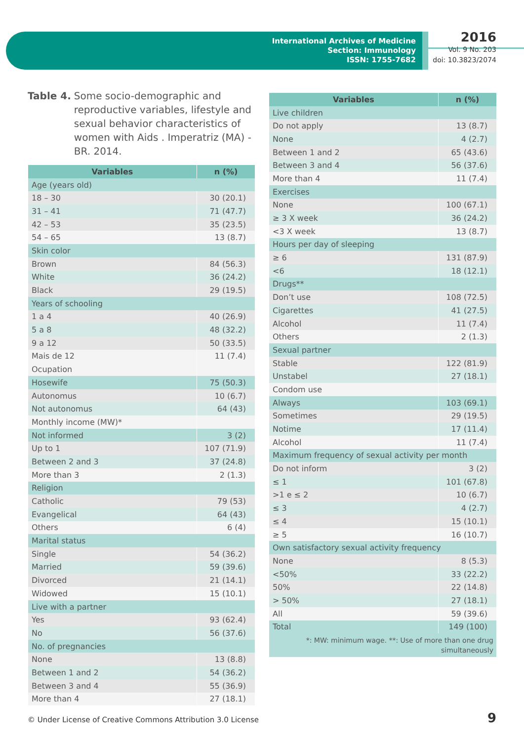International Archives of Medicine
Section: Immunology
ISSN: 1755-7682
2016
Vol. 9 No. 203
doi: 10.3823/2074
Table 4. Some socio-demographic and reproductive variables, lifestyle and sexual behavior characteristics of women with Aids . Imperatriz (MA) - BR. 2014.
| Variables | n (%) |
| --- | --- |
| Age (years old) | |
| 18 – 30 | 30 (20.1) |
| 31 – 41 | 71 (47.7) |
| 42 – 53 | 35 (23.5) |
| 54 – 65 | 13 (8.7) |
| Skin color | |
| Brown | 84 (56.3) |
| White | 36 (24.2) |
| Black | 29 (19.5) |
| Years of schooling | |
| 1 a 4 | 40 (26.9) |
| 5 a 8 | 48 (32.2) |
| 9 a 12 | 50 (33.5) |
| Mais de 12 | 11 (7.4) |
| Ocupation | |
| Hosewife | 75 (50.3) |
| Autonomus | 10 (6.7) |
| Not autonomus | 64 (43) |
| Monthly income (MW)* | |
| Not informed | 3 (2) |
| Up to 1 | 107 (71.9) |
| Between 2 and 3 | 37 (24.8) |
| More than 3 | 2 (1.3) |
| Religion | |
| Catholic | 79 (53) |
| Evangelical | 64 (43) |
| Others | 6 (4) |
| Marital status | |
| Single | 54 (36.2) |
| Married | 59 (39.6) |
| Divorced | 21 (14.1) |
| Widowed | 15 (10.1) |
| Live with a partner | |
| Yes | 93 (62.4) |
| No | 56 (37.6) |
| No. of pregnancies | |
| None | 13 (8.8) |
| Between 1 and 2 | 54 (36.2) |
| Between 3 and 4 | 55 (36.9) |
| More than 4 | 27 (18.1) |
| Variables | n (%) |
| --- | --- |
| Live children | |
| Do not apply | 13 (8.7) |
| None | 4 (2.7) |
| Between 1 and 2 | 65 (43.6) |
| Between 3 and 4 | 56 (37.6) |
| More than 4 | 11 (7.4) |
| Exercises | |
| None | 100 (67.1) |
| ≥ 3 X week | 36 (24.2) |
| <3 X week | 13 (8.7) |
| Hours per day of sleeping | |
| ≥ 6 | 131 (87.9) |
| <6 | 18 (12.1) |
| Drugs** | |
| Don’t use | 108 (72.5) |
| Cigarettes | 41 (27.5) |
| Alcohol | 11 (7.4) |
| Others | 2 (1.3) |
| Sexual partner | |
| Stable | 122 (81.9) |
| Unstabel | 27 (18.1) |
| Condom use | |
| Always | 103 (69.1) |
| Sometimes | 29 (19.5) |
| Notime | 17 (11.4) |
| Alcohol | 11 (7.4) |
| Maximum frequency of sexual activity per month | |
| Do not inform | 3 (2) |
| ≤ 1 | 101 (67.8) |
| >1 e ≤ 2 | 10 (6.7) |
| ≤ 3 | 4 (2.7) |
| ≤ 4 | 15 (10.1) |
| ≥ 5 | 16 (10.7) |
| Own satisfactory sexual activity frequency | |
| None | 8 (5.3) |
| <50% | 33 (22.2) |
| 50% | 22 (14.8) |
| > 50% | 27 (18.1) |
| All | 59 (39.6) |
| Total | 149 (100) |
| *: MW: minimum wage. **: Use of more than one drug simultaneously | |
© Under License of Creative Commons Attribution 3.0 License
9